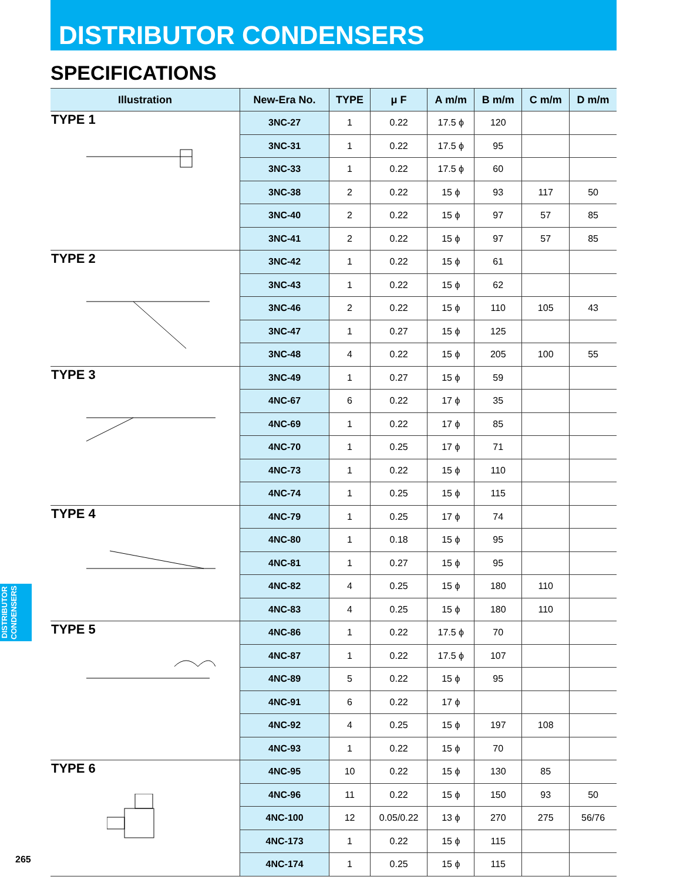DISTRIBUTOR CONDENSERS
SPECIFICATIONS
| Illustration | New-Era No. | TYPE | μ F | A m/m | B m/m | C m/m | D m/m |
| --- | --- | --- | --- | --- | --- | --- | --- |
| TYPE 1 | 3NC-27 | 1 | 0.22 | 17.5 ϕ | 120 | | |
| | 3NC-31 | 1 | 0.22 | 17.5 ϕ | 95 | | |
| | 3NC-33 | 1 | 0.22 | 17.5 ϕ | 60 | | |
| | 3NC-38 | 2 | 0.22 | 15 ϕ | 93 | 117 | 50 |
| | 3NC-40 | 2 | 0.22 | 15 ϕ | 97 | 57 | 85 |
| | 3NC-41 | 2 | 0.22 | 15 ϕ | 97 | 57 | 85 |
| TYPE 2 | 3NC-42 | 1 | 0.22 | 15 ϕ | 61 | | |
| | 3NC-43 | 1 | 0.22 | 15 ϕ | 62 | | |
| | 3NC-46 | 2 | 0.22 | 15 ϕ | 110 | 105 | 43 |
| | 3NC-47 | 1 | 0.27 | 15 ϕ | 125 | | |
| | 3NC-48 | 4 | 0.22 | 15 ϕ | 205 | 100 | 55 |
| TYPE 3 | 3NC-49 | 1 | 0.27 | 15 ϕ | 59 | | |
| | 4NC-67 | 6 | 0.22 | 17 ϕ | 35 | | |
| | 4NC-69 | 1 | 0.22 | 17 ϕ | 85 | | |
| | 4NC-70 | 1 | 0.25 | 17 ϕ | 71 | | |
| | 4NC-73 | 1 | 0.22 | 15 ϕ | 110 | | |
| | 4NC-74 | 1 | 0.25 | 15 ϕ | 115 | | |
| TYPE 4 | 4NC-79 | 1 | 0.25 | 17 ϕ | 74 | | |
| | 4NC-80 | 1 | 0.18 | 15 ϕ | 95 | | |
| | 4NC-81 | 1 | 0.27 | 15 ϕ | 95 | | |
| | 4NC-82 | 4 | 0.25 | 15 ϕ | 180 | 110 | |
| | 4NC-83 | 4 | 0.25 | 15 ϕ | 180 | 110 | |
| TYPE 5 | 4NC-86 | 1 | 0.22 | 17.5 ϕ | 70 | | |
| | 4NC-87 | 1 | 0.22 | 17.5 ϕ | 107 | | |
| | 4NC-89 | 5 | 0.22 | 15 ϕ | 95 | | |
| | 4NC-91 | 6 | 0.22 | 17 ϕ | | | |
| | 4NC-92 | 4 | 0.25 | 15 ϕ | 197 | 108 | |
| | 4NC-93 | 1 | 0.22 | 15 ϕ | 70 | | |
| TYPE 6 | 4NC-95 | 10 | 0.22 | 15 ϕ | 130 | 85 | |
| | 4NC-96 | 11 | 0.22 | 15 ϕ | 150 | 93 | 50 |
| | 4NC-100 | 12 | 0.05/0.22 | 13 ϕ | 270 | 275 | 56/76 |
| | 4NC-173 | 1 | 0.22 | 15 ϕ | 115 | | |
| | 4NC-174 | 1 | 0.25 | 15 ϕ | 115 | | |
DISTRIBUTOR CONDENSERS
265